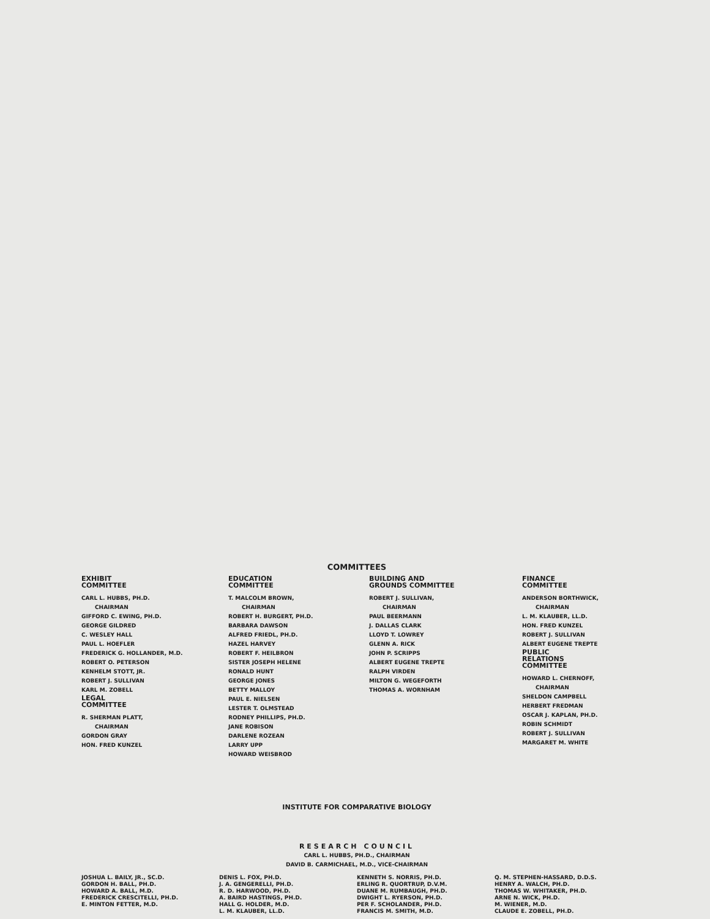COMMITTEES
EXHIBIT
COMMITTEE
CARL L. HUBBS, PH.D.
CHAIRMAN
GIFFORD C. EWING, PH.D.
GEORGE GILDRED
C. WESLEY HALL
PAUL L. HOEFLER
FREDERICK G. HOLLANDER, M.D.
ROBERT O. PETERSON
KENHELM STOTT, JR.
ROBERT J. SULLIVAN
KARL M. ZOBELL
LEGAL
COMMITTEE
R. SHERMAN PLATT,
CHAIRMAN
GORDON GRAY
HON. FRED KUNZEL
EDUCATION
COMMITTEE
T. MALCOLM BROWN,
CHAIRMAN
ROBERT H. BURGERT, PH.D.
BARBARA DAWSON
ALFRED FRIEDL, PH.D.
HAZEL HARVEY
ROBERT F. HEILBRON
SISTER JOSEPH HELENE
RONALD HUNT
GEORGE JONES
BETTY MALLOY
PAUL E. NIELSEN
LESTER T. OLMSTEAD
RODNEY PHILLIPS, PH.D.
JANE ROBISON
DARLENE ROZEAN
LARRY UPP
HOWARD WEISBROD
BUILDING AND
GROUNDS COMMITTEE
ROBERT J. SULLIVAN,
CHAIRMAN
PAUL BEERMANN
J. DALLAS CLARK
LLOYD T. LOWREY
GLENN A. RICK
JOHN P. SCRIPPS
ALBERT EUGENE TREPTE
RALPH VIRDEN
MILTON G. WEGEFORTH
THOMAS A. WORNHAM
FINANCE
COMMITTEE
ANDERSON BORTHWICK,
CHAIRMAN
L. M. KLAUBER, LL.D.
HON. FRED KUNZEL
ROBERT J. SULLIVAN
ALBERT EUGENE TREPTE
PUBLIC
RELATIONS
COMMITTEE
HOWARD L. CHERNOFF,
CHAIRMAN
SHELDON CAMPBELL
HERBERT FREDMAN
OSCAR J. KAPLAN, PH.D.
ROBIN SCHMIDT
ROBERT J. SULLIVAN
MARGARET M. WHITE
INSTITUTE FOR COMPARATIVE BIOLOGY
RESEARCH COUNCIL
CARL L. HUBBS, PH.D., CHAIRMAN
DAVID B. CARMICHAEL, M.D., VICE-CHAIRMAN
JOSHUA L. BAILY, JR., SC.D.
GORDON H. BALL, PH.D.
HOWARD A. BALL, M.D.
FREDERICK CRESCITELLI, PH.D.
E. MINTON FETTER, M.D.
DENIS L. FOX, PH.D.
J. A. GENGERELLI, PH.D.
R. D. HARWOOD, PH.D.
A. BAIRD HASTINGS, PH.D.
HALL G. HOLDER, M.D.
L. M. KLAUBER, LL.D.
KENNETH S. NORRIS, PH.D.
ERLING R. QUORTRUP, D.V.M.
DUANE M. RUMBAUGH, PH.D.
DWIGHT L. RYERSON, PH.D.
PER F. SCHOLANDER, PH.D.
FRANCIS M. SMITH, M.D.
Q. M. STEPHEN-HASSARD, D.D.S.
HENRY A. WALCH, PH.D.
THOMAS W. WHITAKER, PH.D.
ARNE N. WICK, PH.D.
M. WIENER, M.D.
CLAUDE E. ZOBELL, PH.D.